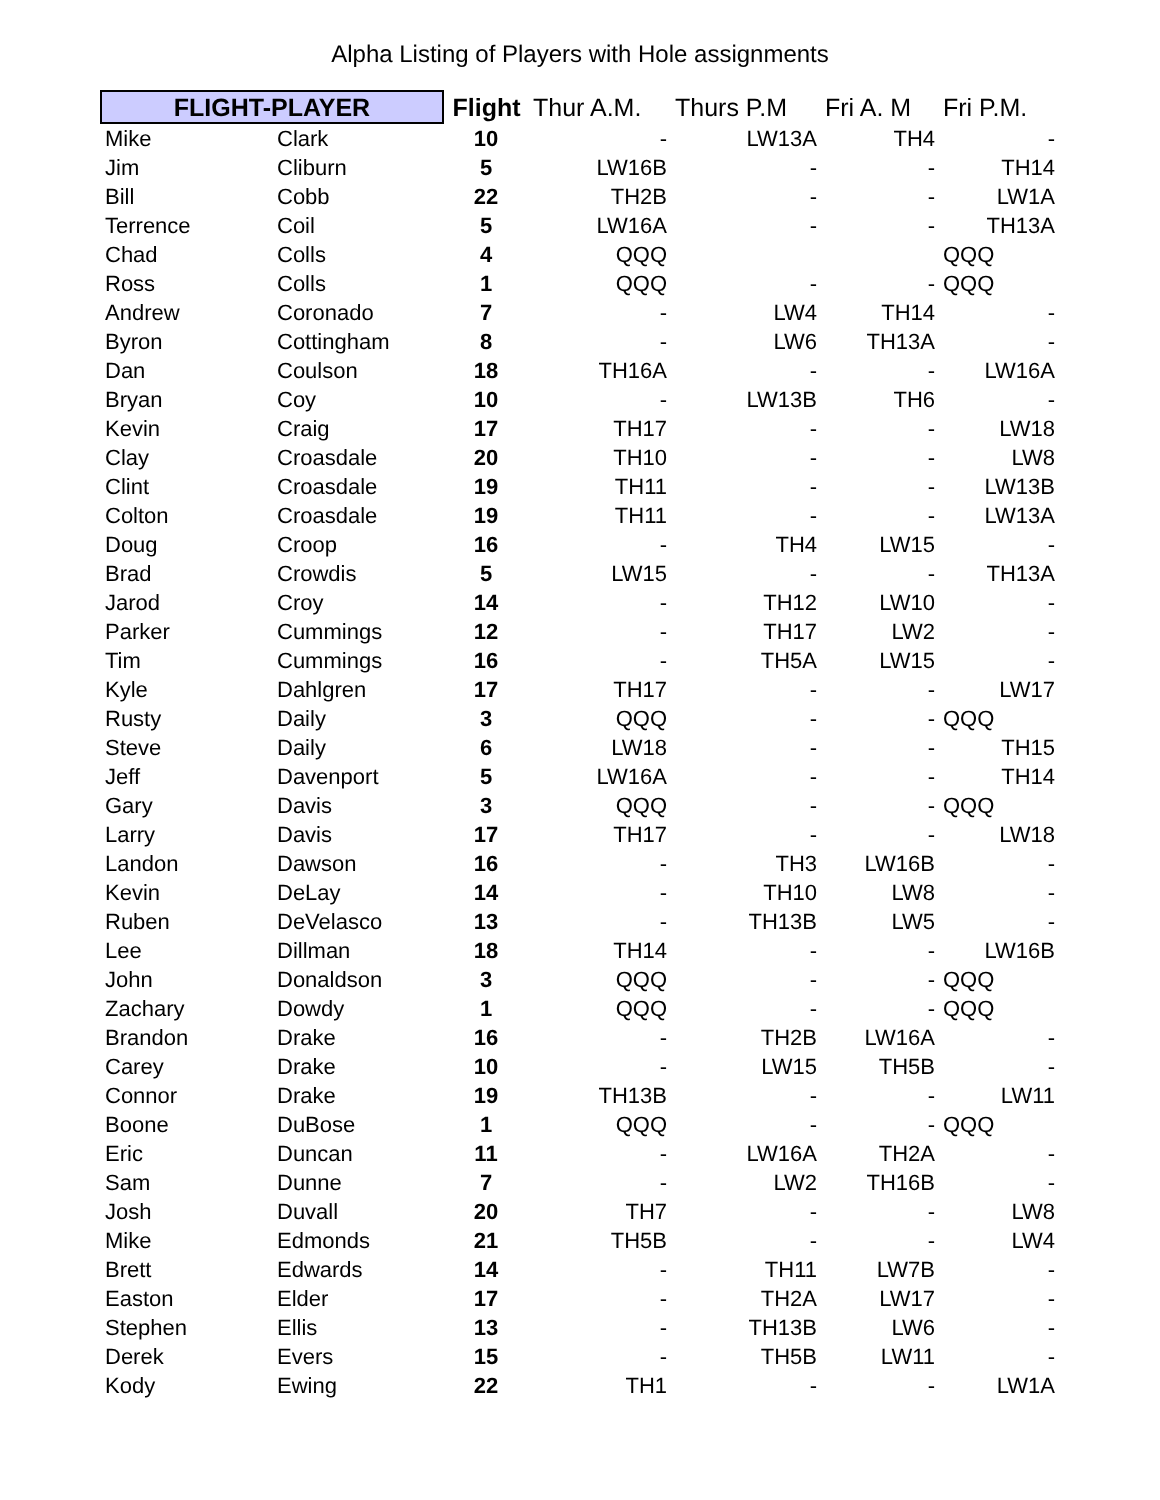Alpha Listing of Players with Hole assignments
| FLIGHT-PLAYER | | Flight | Thur A.M. | Thurs P.M | Fri A. M | Fri P.M. |
| --- | --- | --- | --- | --- | --- | --- |
| Mike | Clark | 10 | - | LW13A | TH4 | - |
| Jim | Cliburn | 5 | LW16B | - | - | TH14 |
| Bill | Cobb | 22 | TH2B | - | - | LW1A |
| Terrence | Coil | 5 | LW16A | - | - | TH13A |
| Chad | Colls | 4 | QQQ | | | QQQ |
| Ross | Colls | 1 | QQQ | - | - | QQQ |
| Andrew | Coronado | 7 | - | LW4 | TH14 | - |
| Byron | Cottingham | 8 | - | LW6 | TH13A | - |
| Dan | Coulson | 18 | TH16A | - | - | LW16A |
| Bryan | Coy | 10 | - | LW13B | TH6 | - |
| Kevin | Craig | 17 | TH17 | - | - | LW18 |
| Clay | Croasdale | 20 | TH10 | - | - | LW8 |
| Clint | Croasdale | 19 | TH11 | - | - | LW13B |
| Colton | Croasdale | 19 | TH11 | - | - | LW13A |
| Doug | Croop | 16 | - | TH4 | LW15 | - |
| Brad | Crowdis | 5 | LW15 | - | - | TH13A |
| Jarod | Croy | 14 | - | TH12 | LW10 | - |
| Parker | Cummings | 12 | - | TH17 | LW2 | - |
| Tim | Cummings | 16 | - | TH5A | LW15 | - |
| Kyle | Dahlgren | 17 | TH17 | - | - | LW17 |
| Rusty | Daily | 3 | QQQ | - | - | QQQ |
| Steve | Daily | 6 | LW18 | - | - | TH15 |
| Jeff | Davenport | 5 | LW16A | - | - | TH14 |
| Gary | Davis | 3 | QQQ | - | - | QQQ |
| Larry | Davis | 17 | TH17 | - | - | LW18 |
| Landon | Dawson | 16 | - | TH3 | LW16B | - |
| Kevin | DeLay | 14 | - | TH10 | LW8 | - |
| Ruben | DeVelasco | 13 | - | TH13B | LW5 | - |
| Lee | Dillman | 18 | TH14 | - | - | LW16B |
| John | Donaldson | 3 | QQQ | - | - | QQQ |
| Zachary | Dowdy | 1 | QQQ | - | - | QQQ |
| Brandon | Drake | 16 | - | TH2B | LW16A | - |
| Carey | Drake | 10 | - | LW15 | TH5B | - |
| Connor | Drake | 19 | TH13B | - | - | LW11 |
| Boone | DuBose | 1 | QQQ | - | - | QQQ |
| Eric | Duncan | 11 | - | LW16A | TH2A | - |
| Sam | Dunne | 7 | - | LW2 | TH16B | - |
| Josh | Duvall | 20 | TH7 | - | - | LW8 |
| Mike | Edmonds | 21 | TH5B | - | - | LW4 |
| Brett | Edwards | 14 | - | TH11 | LW7B | - |
| Easton | Elder | 17 | - | TH2A | LW17 | - |
| Stephen | Ellis | 13 | - | TH13B | LW6 | - |
| Derek | Evers | 15 | - | TH5B | LW11 | - |
| Kody | Ewing | 22 | TH1 | - | - | LW1A |